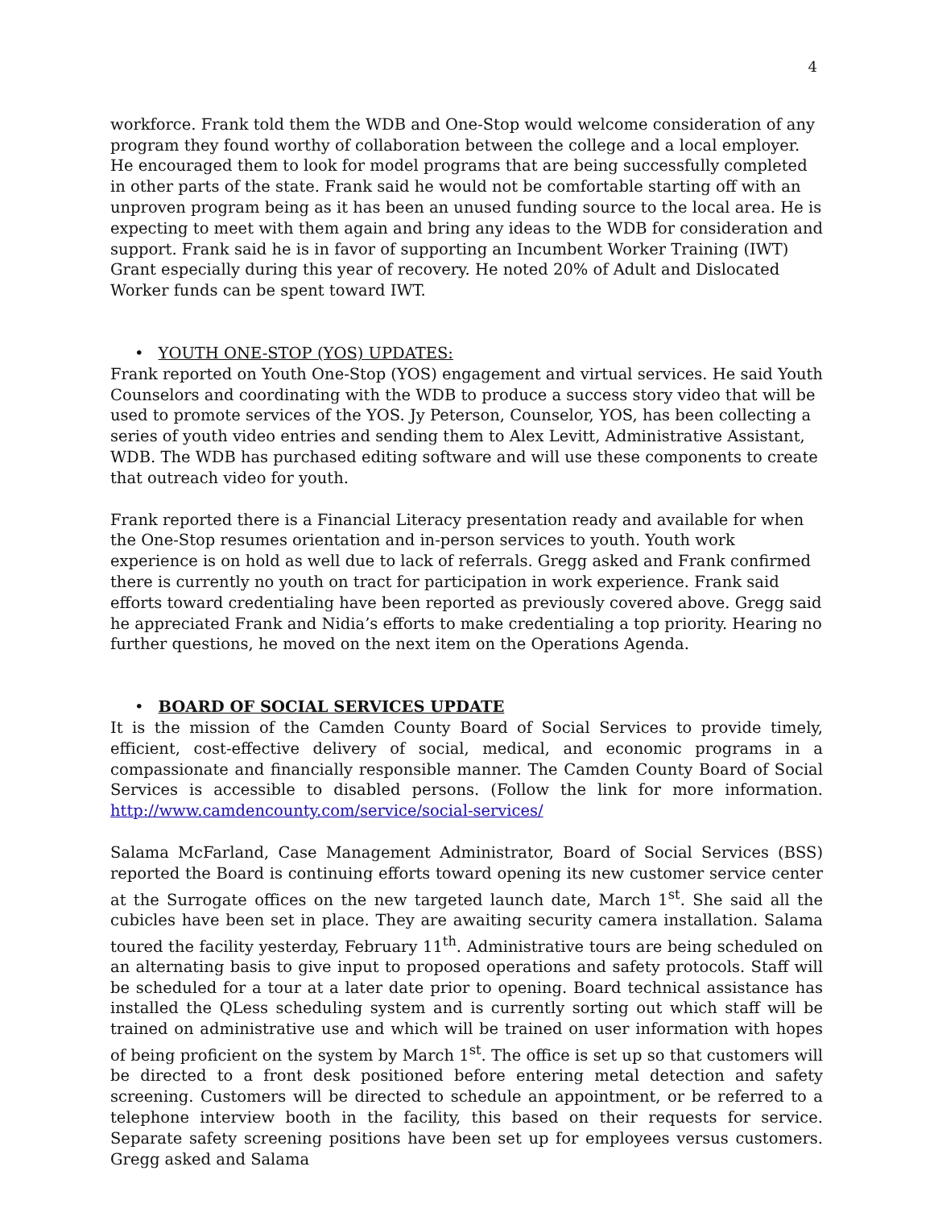4
workforce. Frank told them the WDB and One-Stop would welcome consideration of any program they found worthy of collaboration between the college and a local employer. He encouraged them to look for model programs that are being successfully completed in other parts of the state. Frank said he would not be comfortable starting off with an unproven program being as it has been an unused funding source to the local area. He is expecting to meet with them again and bring any ideas to the WDB for consideration and support. Frank said he is in favor of supporting an Incumbent Worker Training (IWT) Grant especially during this year of recovery. He noted 20% of Adult and Dislocated Worker funds can be spent toward IWT.
• YOUTH ONE-STOP (YOS) UPDATES:
Frank reported on Youth One-Stop (YOS) engagement and virtual services. He said Youth Counselors and coordinating with the WDB to produce a success story video that will be used to promote services of the YOS. Jy Peterson, Counselor, YOS, has been collecting a series of youth video entries and sending them to Alex Levitt, Administrative Assistant, WDB. The WDB has purchased editing software and will use these components to create that outreach video for youth.
Frank reported there is a Financial Literacy presentation ready and available for when the One-Stop resumes orientation and in-person services to youth. Youth work experience is on hold as well due to lack of referrals. Gregg asked and Frank confirmed there is currently no youth on tract for participation in work experience. Frank said efforts toward credentialing have been reported as previously covered above. Gregg said he appreciated Frank and Nidia’s efforts to make credentialing a top priority. Hearing no further questions, he moved on the next item on the Operations Agenda.
• BOARD OF SOCIAL SERVICES UPDATE
It is the mission of the Camden County Board of Social Services to provide timely, efficient, cost-effective delivery of social, medical, and economic programs in a compassionate and financially responsible manner. The Camden County Board of Social Services is accessible to disabled persons. (Follow the link for more information. http://www.camdencounty.com/service/social-services/
Salama McFarland, Case Management Administrator, Board of Social Services (BSS) reported the Board is continuing efforts toward opening its new customer service center at the Surrogate offices on the new targeted launch date, March 1<sup>st</sup>. She said all the cubicles have been set in place. They are awaiting security camera installation. Salama toured the facility yesterday, February 11<sup>th</sup>. Administrative tours are being scheduled on an alternating basis to give input to proposed operations and safety protocols. Staff will be scheduled for a tour at a later date prior to opening. Board technical assistance has installed the QLess scheduling system and is currently sorting out which staff will be trained on administrative use and which will be trained on user information with hopes of being proficient on the system by March 1<sup>st</sup>. The office is set up so that customers will be directed to a front desk positioned before entering metal detection and safety screening. Customers will be directed to schedule an appointment, or be referred to a telephone interview booth in the facility, this based on their requests for service. Separate safety screening positions have been set up for employees versus customers. Gregg asked and Salama